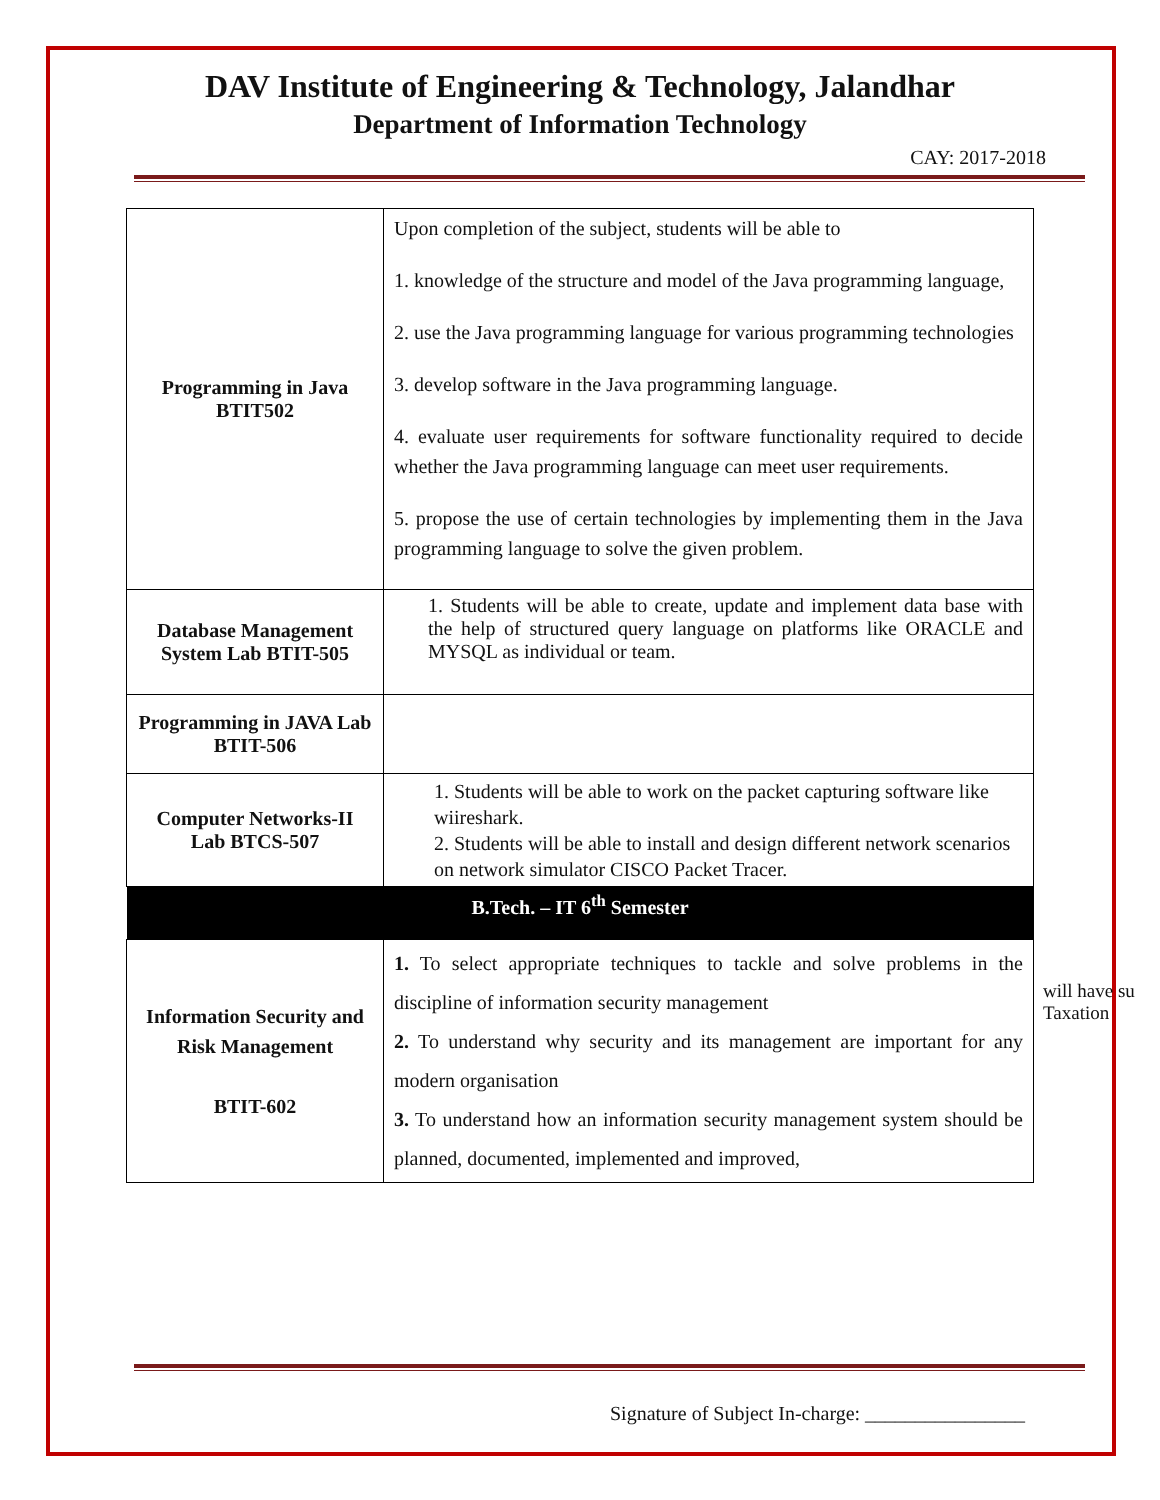DAV Institute of Engineering & Technology, Jalandhar
Department of Information Technology
CAY: 2017-2018
| Programming in Java BTIT502 | Upon completion of the subject, students will be able to 1. knowledge of the structure and model of the Java programming language, 2. use the Java programming language for various programming technologies 3. develop software in the Java programming language. 4. evaluate user requirements for software functionality required to decide whether the Java programming language can meet user requirements. 5. propose the use of certain technologies by implementing them in the Java programming language to solve the given problem. |
| Database Management System Lab BTIT-505 | 1. Students will be able to create, update and implement data base with the help of structured query language on platforms like ORACLE and MYSQL as individual or team. |
| Programming in JAVA Lab BTIT-506 | |
| Computer Networks-II Lab BTCS-507 | 1. Students will be able to work on the packet capturing software like wiireshark. 2. Students will be able to install and design different network scenarios on network simulator CISCO Packet Tracer. |
| B.Tech. – IT 6<sup>th</sup> Semester | |
| Information Security and Risk Management BTIT-602 | 1. To select appropriate techniques to tackle and solve problems in the discipline of information security management 2. To understand why security and its management are important for any modern organisation 3. To understand how an information security management system should be planned, documented, implemented and improved, |
will have su
Taxation
Signature of Subject In-charge: ________________